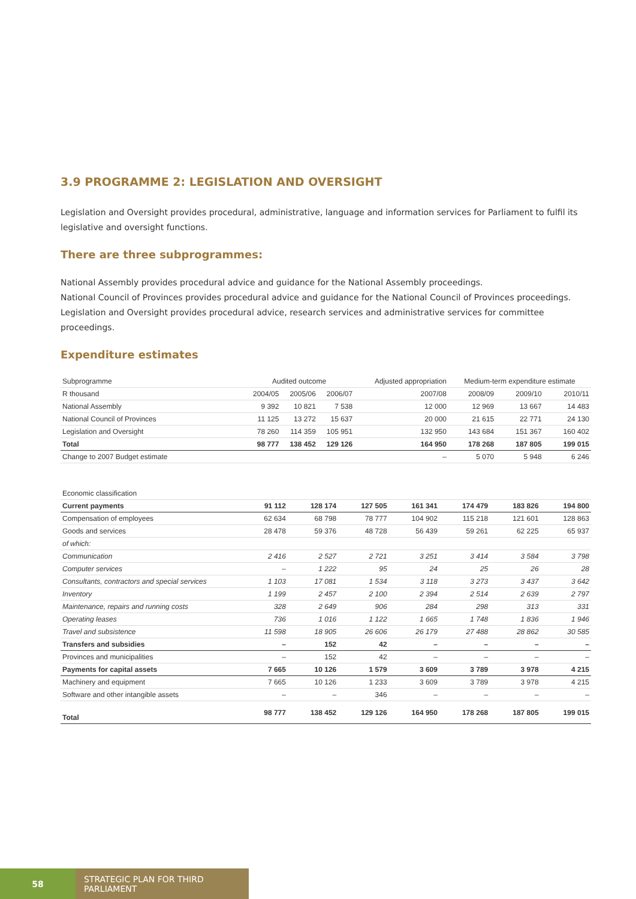3.9 PROGRAMME 2: LEGISLATION AND OVERSIGHT
Legislation and Oversight provides procedural, administrative, language and information services for Parliament to fulfil its legislative and oversight functions.
There are three subprogrammes:
National Assembly provides procedural advice and guidance for the National Assembly proceedings.
National Council of Provinces provides procedural advice and guidance for the National Council of Provinces proceedings.
Legislation and Oversight provides procedural advice, research services and administrative services for committee proceedings.
Expenditure estimates
| Subprogramme | Audited outcome | | | Adjusted appropriation | Medium-term expenditure estimate | | |
| --- | --- | --- | --- | --- | --- | --- | --- |
| R thousand | 2004/05 | 2005/06 | 2006/07 | 2007/08 | 2008/09 | 2009/10 | 2010/11 |
| National Assembly | 9 392 | 10 821 | 7 538 | 12 000 | 12 969 | 13 667 | 14 483 |
| National Council of Provinces | 11 125 | 13 272 | 15 637 | 20 000 | 21 615 | 22 771 | 24 130 |
| Legislation and Oversight | 78 260 | 114 359 | 105 951 | 132 950 | 143 684 | 151 367 | 160 402 |
| Total | 98 777 | 138 452 | 129 126 | 164 950 | 178 268 | 187 805 | 199 015 |
| Change to 2007 Budget estimate | | | | – | 5 070 | 5 948 | 6 246 |
| Economic classification | | | | | | | |
| --- | --- | --- | --- | --- | --- | --- | --- |
| Current payments | 91 112 | 128 174 | 127 505 | 161 341 | 174 479 | 183 826 | 194 800 |
| Compensation of employees | 62 634 | 68 798 | 78 777 | 104 902 | 115 218 | 121 601 | 128 863 |
| Goods and services | 28 478 | 59 376 | 48 728 | 56 439 | 59 261 | 62 225 | 65 937 |
| of which: | | | | | | | |
| Communication | 2 416 | 2 527 | 2 721 | 3 251 | 3 414 | 3 584 | 3 798 |
| Computer services | – | 1 222 | 95 | 24 | 25 | 26 | 28 |
| Consultants, contractors and special services | 1 103 | 17 081 | 1 534 | 3 118 | 3 273 | 3 437 | 3 642 |
| Inventory | 1 199 | 2 457 | 2 100 | 2 394 | 2 514 | 2 639 | 2 797 |
| Maintenance, repairs and running costs | 328 | 2 649 | 906 | 284 | 298 | 313 | 331 |
| Operating leases | 736 | 1 016 | 1 122 | 1 665 | 1 748 | 1 836 | 1 946 |
| Travel and subsistence | 11 598 | 18 905 | 26 606 | 26 179 | 27 488 | 28 862 | 30 585 |
| Transfers and subsidies | – | 152 | 42 | – | – | – | – |
| Provinces and municipalities | – | 152 | 42 | – | – | – | – |
| Payments for capital assets | 7 665 | 10 126 | 1 579 | 3 609 | 3 789 | 3 978 | 4 215 |
| Machinery and equipment | 7 665 | 10 126 | 1 233 | 3 609 | 3 789 | 3 978 | 4 215 |
| Software and other intangible assets | – | – | 346 | – | – | – | – |
| Total | 98 777 | 138 452 | 129 126 | 164 950 | 178 268 | 187 805 | 199 015 |
58 STRATEGIC PLAN FOR THIRD PARLIAMENT